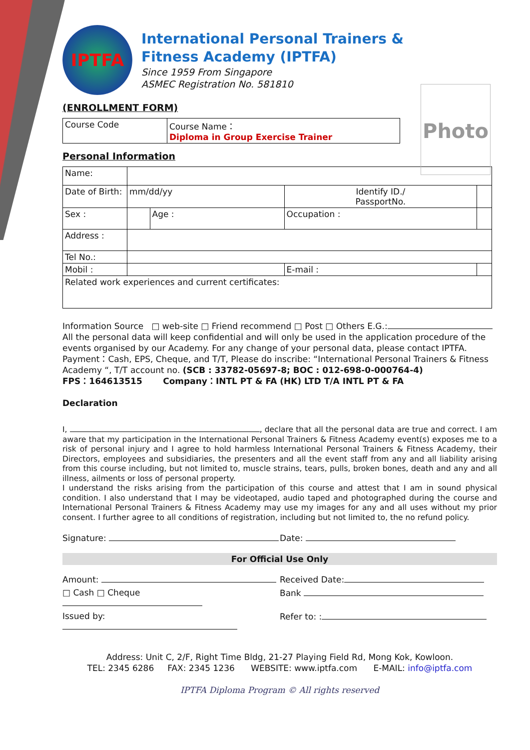IPTFA
International Personal Trainers &
Fitness Academy (IPTFA)
Since 1959 From Singapore
ASMEC Registration No. 581810
Photo
(ENROLLMENT FORM)
| Course Code | Course Name： Diploma in Group Exercise Trainer |
Personal Information
| Name: | | | | |
| Date of Birth: | mm/dd/yy | | Identify ID./ PassportNo. | |
| Sex : | | Age : | Occupation : | |
| Address : | | | | |
| Tel No.: | | | | |
| Mobil : | | | E-mail : | |
| Related work experiences and current certificates: | | | | |
Information Source □ web-site □ Friend recommend □ Post □ Others E.G.:
All the personal data will keep confidential and will only be used in the application procedure of the events organised by our Academy. For any change of your personal data, please contact IPTFA.
Payment：Cash, EPS, Cheque, and T/T, Please do inscribe: “International Personal Trainers & Fitness Academy “, T/T account no. (SCB : 33782-05697-8; BOC : 012-698-0-000764-4)
FPS：164613515 Company：INTL PT & FA (HK) LTD T/A INTL PT & FA
Declaration
I, , declare that all the personal data are true and correct. I am aware that my participation in the International Personal Trainers & Fitness Academy event(s) exposes me to a risk of personal injury and I agree to hold harmless International Personal Trainers & Fitness Academy, their Directors, employees and subsidiaries, the presenters and all the event staff from any and all liability arising from this course including, but not limited to, muscle strains, tears, pulls, broken bones, death and any and all illness, ailments or loss of personal property.
I understand the risks arising from the participation of this course and attest that I am in sound physical condition. I also understand that I may be videotaped, audio taped and photographed during the course and International Personal Trainers & Fitness Academy may use my images for any and all uses without my prior consent. I further agree to all conditions of registration, including but not limited to, the no refund policy.
Signature: Date:
For Official Use Only
Amount: Received Date:
□ Cash □ Cheque Bank
Issued by: Refer to: :
Address: Unit C, 2/F, Right Time Bldg, 21-27 Playing Field Rd, Mong Kok, Kowloon.
TEL: 2345 6286 FAX: 2345 1236 WEBSITE: www.iptfa.com E-MAIL: info@iptfa.com
IPTFA Diploma Program © All rights reserved